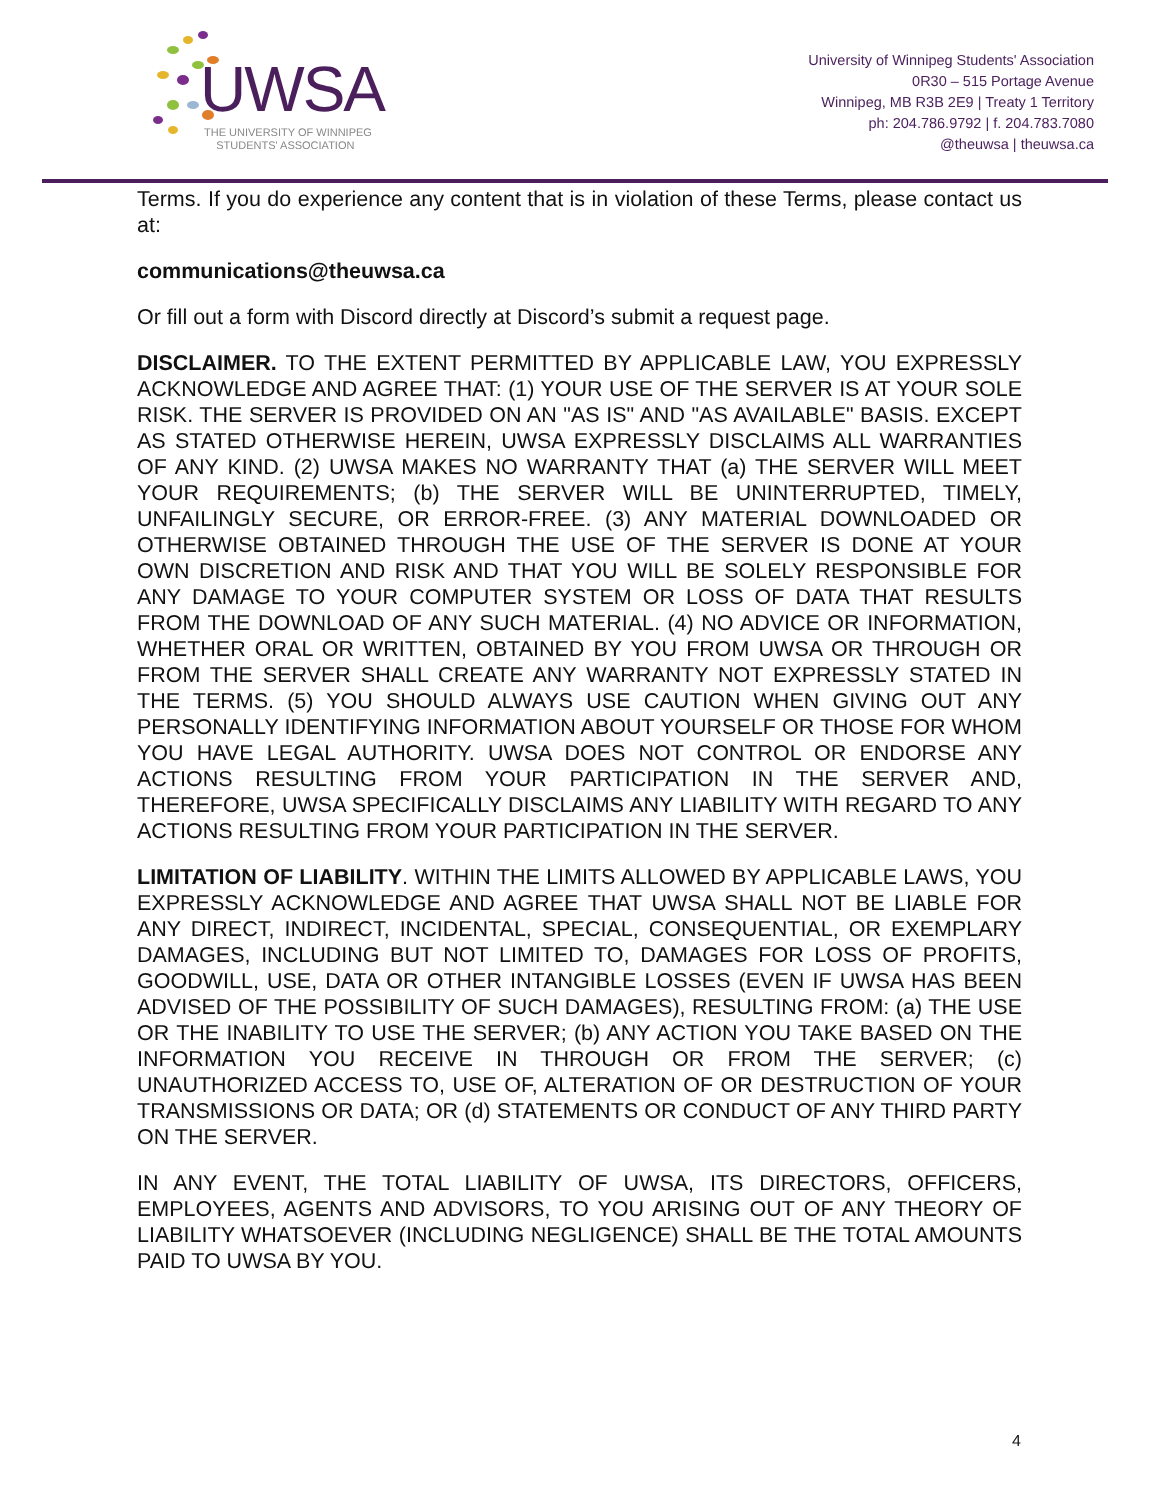UWSA
THE UNIVERSITY OF WINNIPEG
STUDENTS' ASSOCIATION
University of Winnipeg Students' Association
0R30 – 515 Portage Avenue
Winnipeg, MB R3B 2E9 | Treaty 1 Territory
ph: 204.786.9792 | f. 204.783.7080
@theuwsa | theuwsa.ca
Terms. If you do experience any content that is in violation of these Terms, please contact us at:
communications@theuwsa.ca
Or fill out a form with Discord directly at Discord’s submit a request page.
DISCLAIMER. TO THE EXTENT PERMITTED BY APPLICABLE LAW, YOU EXPRESSLY ACKNOWLEDGE AND AGREE THAT: (1) YOUR USE OF THE SERVER IS AT YOUR SOLE RISK. THE SERVER IS PROVIDED ON AN "AS IS" AND "AS AVAILABLE" BASIS. EXCEPT AS STATED OTHERWISE HEREIN, UWSA EXPRESSLY DISCLAIMS ALL WARRANTIES OF ANY KIND. (2) UWSA MAKES NO WARRANTY THAT (a) THE SERVER WILL MEET YOUR REQUIREMENTS; (b) THE SERVER WILL BE UNINTERRUPTED, TIMELY, UNFAILINGLY SECURE, OR ERROR-FREE. (3) ANY MATERIAL DOWNLOADED OR OTHERWISE OBTAINED THROUGH THE USE OF THE SERVER IS DONE AT YOUR OWN DISCRETION AND RISK AND THAT YOU WILL BE SOLELY RESPONSIBLE FOR ANY DAMAGE TO YOUR COMPUTER SYSTEM OR LOSS OF DATA THAT RESULTS FROM THE DOWNLOAD OF ANY SUCH MATERIAL. (4) NO ADVICE OR INFORMATION, WHETHER ORAL OR WRITTEN, OBTAINED BY YOU FROM UWSA OR THROUGH OR FROM THE SERVER SHALL CREATE ANY WARRANTY NOT EXPRESSLY STATED IN THE TERMS. (5) YOU SHOULD ALWAYS USE CAUTION WHEN GIVING OUT ANY PERSONALLY IDENTIFYING INFORMATION ABOUT YOURSELF OR THOSE FOR WHOM YOU HAVE LEGAL AUTHORITY. UWSA DOES NOT CONTROL OR ENDORSE ANY ACTIONS RESULTING FROM YOUR PARTICIPATION IN THE SERVER AND, THEREFORE, UWSA SPECIFICALLY DISCLAIMS ANY LIABILITY WITH REGARD TO ANY ACTIONS RESULTING FROM YOUR PARTICIPATION IN THE SERVER.
LIMITATION OF LIABILITY. WITHIN THE LIMITS ALLOWED BY APPLICABLE LAWS, YOU EXPRESSLY ACKNOWLEDGE AND AGREE THAT UWSA SHALL NOT BE LIABLE FOR ANY DIRECT, INDIRECT, INCIDENTAL, SPECIAL, CONSEQUENTIAL, OR EXEMPLARY DAMAGES, INCLUDING BUT NOT LIMITED TO, DAMAGES FOR LOSS OF PROFITS, GOODWILL, USE, DATA OR OTHER INTANGIBLE LOSSES (EVEN IF UWSA HAS BEEN ADVISED OF THE POSSIBILITY OF SUCH DAMAGES), RESULTING FROM: (a) THE USE OR THE INABILITY TO USE THE SERVER; (b) ANY ACTION YOU TAKE BASED ON THE INFORMATION YOU RECEIVE IN THROUGH OR FROM THE SERVER; (c) UNAUTHORIZED ACCESS TO, USE OF, ALTERATION OF OR DESTRUCTION OF YOUR TRANSMISSIONS OR DATA; OR (d) STATEMENTS OR CONDUCT OF ANY THIRD PARTY ON THE SERVER.
IN ANY EVENT, THE TOTAL LIABILITY OF UWSA, ITS DIRECTORS, OFFICERS, EMPLOYEES, AGENTS AND ADVISORS, TO YOU ARISING OUT OF ANY THEORY OF LIABILITY WHATSOEVER (INCLUDING NEGLIGENCE) SHALL BE THE TOTAL AMOUNTS PAID TO UWSA BY YOU.
4